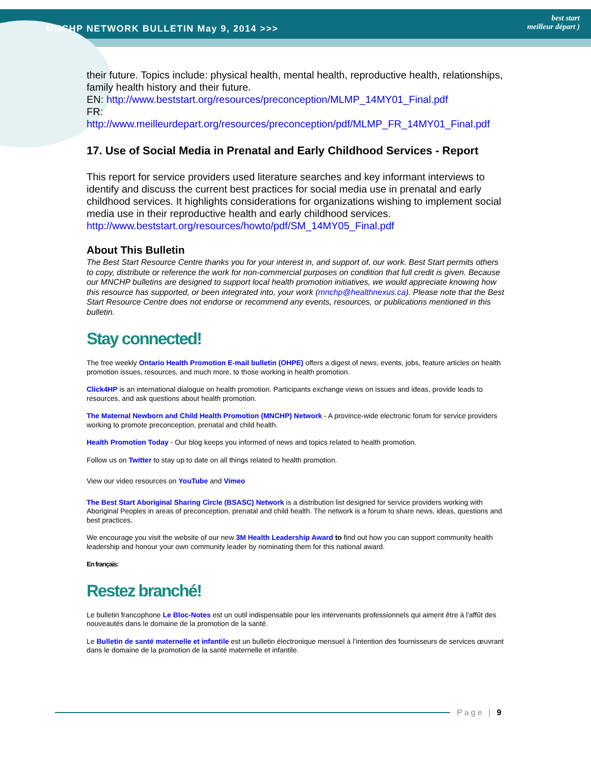MNCHP NETWORK BULLETIN May 9, 2014 >>>
best start
meilleur départ )
their future. Topics include: physical health, mental health, reproductive health, relationships, family health history and their future.
EN: http://www.beststart.org/resources/preconception/MLMP_14MY01_Final.pdf
FR:
http://www.meilleurdepart.org/resources/preconception/pdf/MLMP_FR_14MY01_Final.pdf
17. Use of Social Media in Prenatal and Early Childhood Services - Report
This report for service providers used literature searches and key informant interviews to identify and discuss the current best practices for social media use in prenatal and early childhood services. It highlights considerations for organizations wishing to implement social media use in their reproductive health and early childhood services.
http://www.beststart.org/resources/howto/pdf/SM_14MY05_Final.pdf
About This Bulletin
The Best Start Resource Centre thanks you for your interest in, and support of, our work. Best Start permits others to copy, distribute or reference the work for non-commercial purposes on condition that full credit is given. Because our MNCHP bulletins are designed to support local health promotion initiatives, we would appreciate knowing how this resource has supported, or been integrated into, your work (mnchp@healthnexus.ca). Please note that the Best Start Resource Centre does not endorse or recommend any events, resources, or publications mentioned in this bulletin.
Stay connected!
The free weekly Ontario Health Promotion E-mail bulletin (OHPE) offers a digest of news, events, jobs, feature articles on health promotion issues, resources, and much more, to those working in health promotion.
Click4HP is an international dialogue on health promotion. Participants exchange views on issues and ideas, provide leads to resources, and ask questions about health promotion.
The Maternal Newborn and Child Health Promotion (MNCHP) Network - A province-wide electronic forum for service providers working to promote preconception, prenatal and child health.
Health Promotion Today - Our blog keeps you informed of news and topics related to health promotion.
Follow us on Twitter to stay up to date on all things related to health promotion.
View our video resources on YouTube and Vimeo
The Best Start Aboriginal Sharing Circle (BSASC) Network is a distribution list designed for service providers working with Aboriginal Peoples in areas of preconception, prenatal and child health. The network is a forum to share news, ideas, questions and best practices.
We encourage you visit the website of our new 3M Health Leadership Award to find out how you can support community health leadership and honour your own community leader by nominating them for this national award.
En français:
Restez branché!
Le bulletin francophone Le Bloc-Notes est un outil indispensable pour les intervenants professionnels qui aiment être à l'affût des nouveautés dans le domaine de la promotion de la santé.
Le Bulletin de santé maternelle et infantile est un bulletin électronique mensuel à l’intention des fournisseurs de services œuvrant dans le domaine de la promotion de la santé maternelle et infantile.
Page | 9